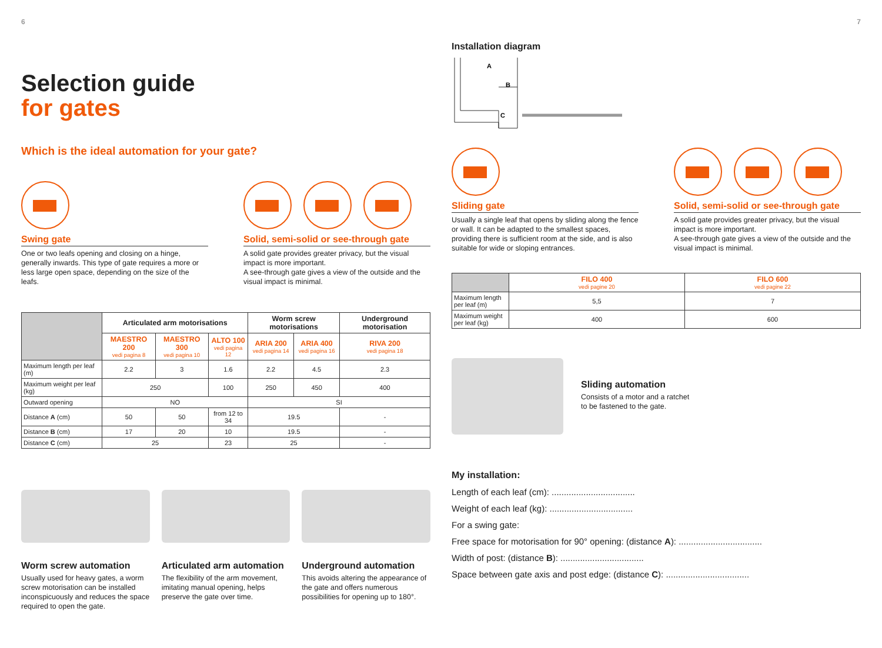6
Selection guide
for gates
Which is the ideal automation for your gate?
Swing gate
One or two leafs opening and closing on a hinge, generally inwards. This type of gate requires a more or less large open space, depending on the size of the leafs.
Solid, semi-solid or see-through gate
A solid gate provides greater privacy, but the visual impact is more important.
A see-through gate gives a view of the outside and the visual impact is minimal.
| | Articulated arm motorisations | | | Worm screw motorisations | | Underground motorisation |
| | MAESTRO 200 vedi pagina 8 | MAESTRO 300 vedi pagina 10 | ALTO 100 vedi pagina 12 | ARIA 200 vedi pagina 14 | ARIA 400 vedi pagina 16 | RIVA 200 vedi pagina 18 |
| Maximum length per leaf (m) | 2.2 | 3 | 1.6 | 2.2 | 4.5 | 2.3 |
| Maximum weight per leaf (kg) | 250 | | 100 | 250 | 450 | 400 |
| Outward opening | NO | | | SI | | |
| Distance A (cm) | 50 | 50 | from 12 to 34 | 19.5 | | - |
| Distance B (cm) | 17 | 20 | 10 | 19.5 | | - |
| Distance C (cm) | 25 | | 23 | 25 | | - |
Worm screw automation
Usually used for heavy gates, a worm screw motorisation can be installed inconspicuously and reduces the space required to open the gate.
Articulated arm automation
The flexibility of the arm movement, imitating manual opening, helps preserve the gate over time.
Underground automation
This avoids altering the appearance of the gate and offers numerous possibilities for opening up to 180°.
7
Installation diagram
A
B
C
Sliding gate
Usually a single leaf that opens by sliding along the fence or wall. It can be adapted to the smallest spaces, providing there is sufficient room at the side, and is also suitable for wide or sloping entrances.
Solid, semi-solid or see-through gate
A solid gate provides greater privacy, but the visual impact is more important.
A see-through gate gives a view of the outside and the visual impact is minimal.
| | FILO 400 vedi pagine 20 | FILO 600 vedi pagine 22 |
| Maximum length per leaf (m) | 5,5 | 7 |
| Maximum weight per leaf (kg) | 400 | 600 |
Sliding automation
Consists of a motor and a ratchet
to be fastened to the gate.
My installation:
Length of each leaf (cm): ..................................
Weight of each leaf (kg): ..................................
For a swing gate:
Free space for motorisation for 90° opening: (distance A): ..................................
Width of post: (distance B): ..................................
Space between gate axis and post edge: (distance C): ..................................